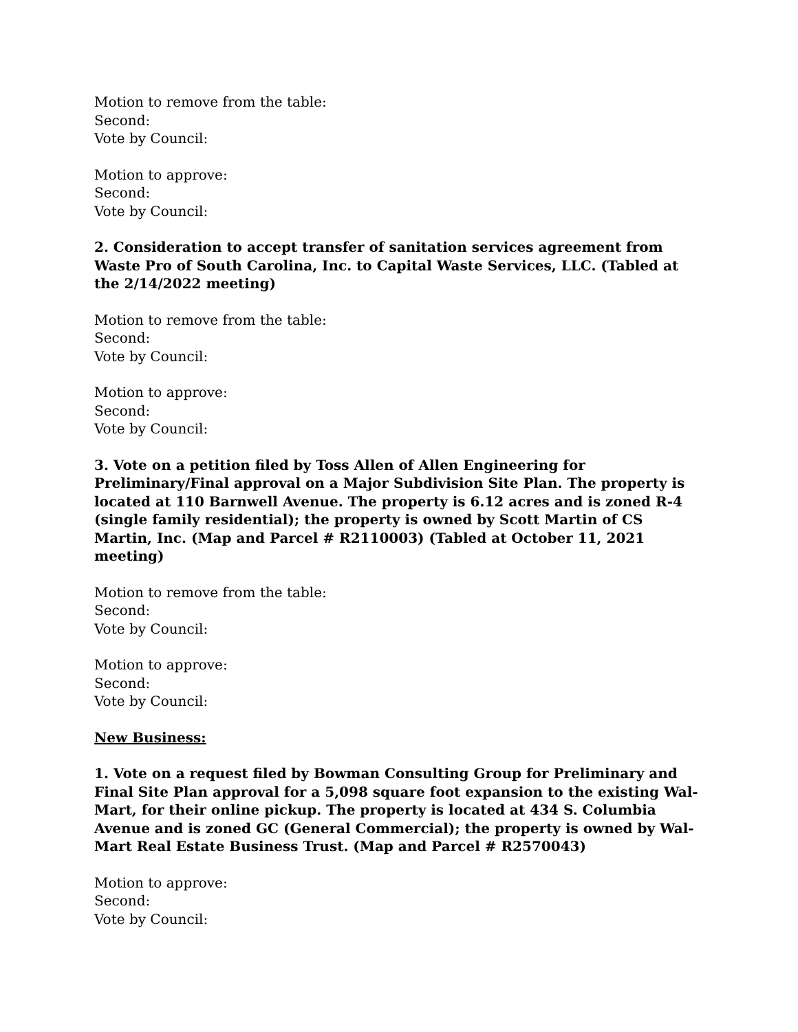Motion to remove from the table:
Second:
Vote by Council:
Motion to approve:
Second:
Vote by Council:
2. Consideration to accept transfer of sanitation services agreement from Waste Pro of South Carolina, Inc. to Capital Waste Services, LLC. (Tabled at the 2/14/2022 meeting)
Motion to remove from the table:
Second:
Vote by Council:
Motion to approve:
Second:
Vote by Council:
3. Vote on a petition filed by Toss Allen of Allen Engineering for Preliminary/Final approval on a Major Subdivision Site Plan. The property is located at 110 Barnwell Avenue. The property is 6.12 acres and is zoned R-4 (single family residential); the property is owned by Scott Martin of CS Martin, Inc. (Map and Parcel # R2110003) (Tabled at October 11, 2021 meeting)
Motion to remove from the table:
Second:
Vote by Council:
Motion to approve:
Second:
Vote by Council:
New Business:
1. Vote on a request filed by Bowman Consulting Group for Preliminary and Final Site Plan approval for a 5,098 square foot expansion to the existing Wal-Mart, for their online pickup. The property is located at 434 S. Columbia Avenue and is zoned GC (General Commercial); the property is owned by Wal-Mart Real Estate Business Trust. (Map and Parcel # R2570043)
Motion to approve:
Second:
Vote by Council: